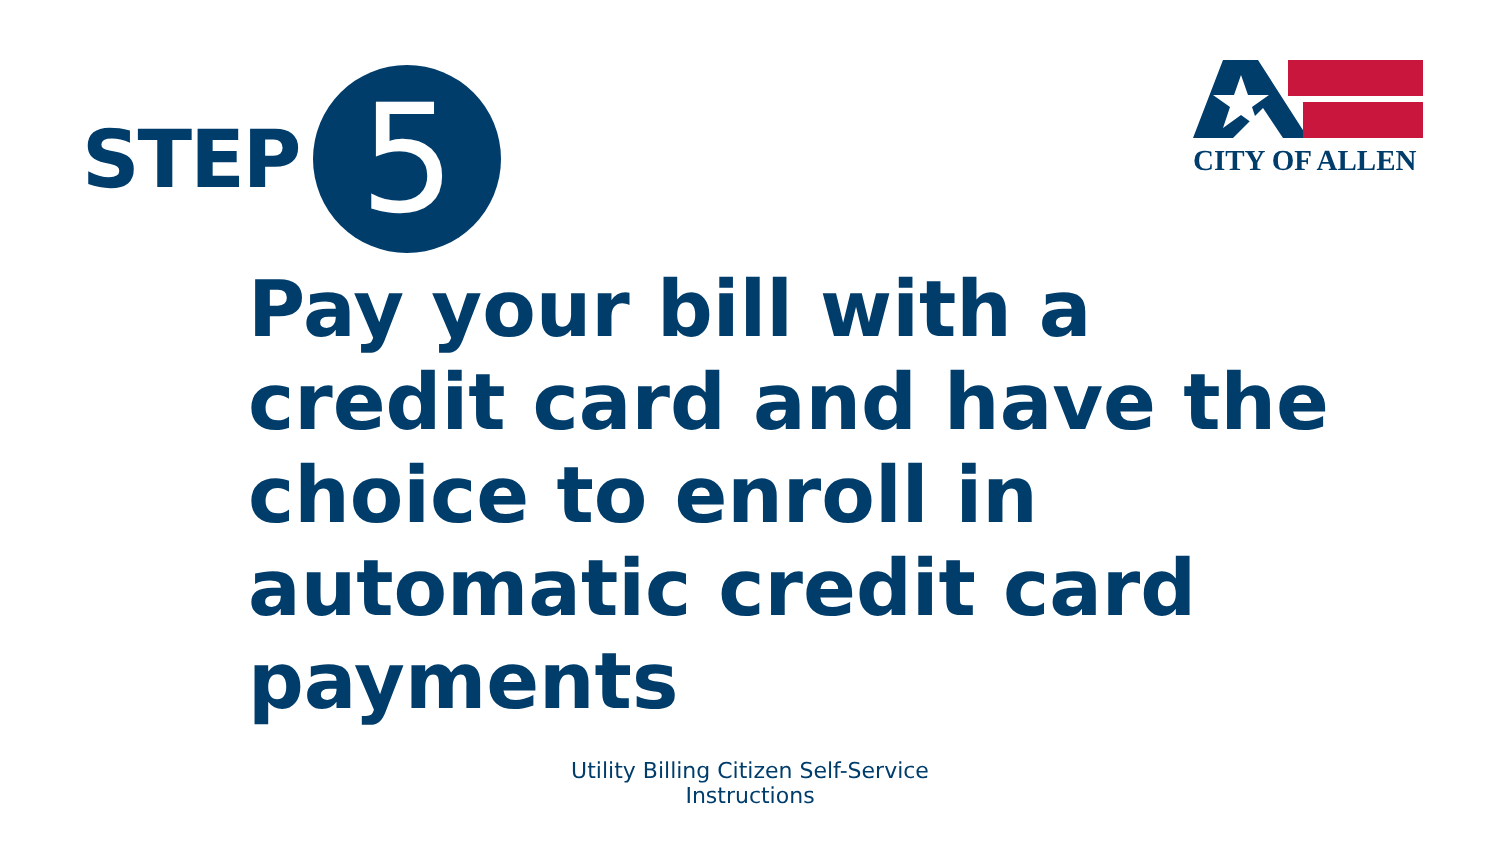CITY OF ALLEN
STEP
5
Pay your bill with a credit card and have the choice to enroll in automatic credit card payments
Utility Billing Citizen Self-Service
Instructions